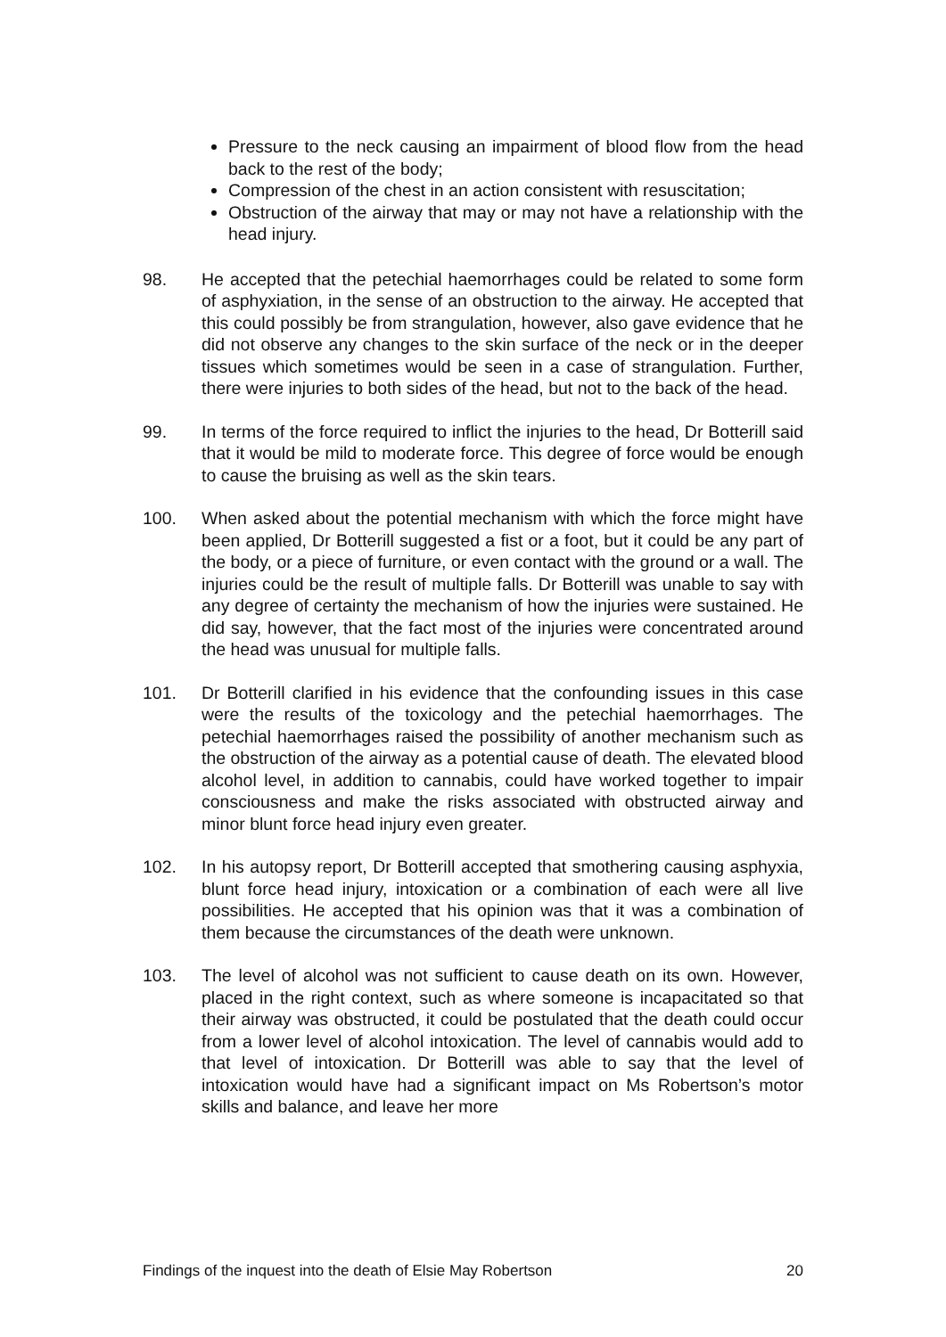Pressure to the neck causing an impairment of blood flow from the head back to the rest of the body;
Compression of the chest in an action consistent with resuscitation;
Obstruction of the airway that may or may not have a relationship with the head injury.
98. He accepted that the petechial haemorrhages could be related to some form of asphyxiation, in the sense of an obstruction to the airway. He accepted that this could possibly be from strangulation, however, also gave evidence that he did not observe any changes to the skin surface of the neck or in the deeper tissues which sometimes would be seen in a case of strangulation. Further, there were injuries to both sides of the head, but not to the back of the head.
99. In terms of the force required to inflict the injuries to the head, Dr Botterill said that it would be mild to moderate force. This degree of force would be enough to cause the bruising as well as the skin tears.
100. When asked about the potential mechanism with which the force might have been applied, Dr Botterill suggested a fist or a foot, but it could be any part of the body, or a piece of furniture, or even contact with the ground or a wall. The injuries could be the result of multiple falls. Dr Botterill was unable to say with any degree of certainty the mechanism of how the injuries were sustained. He did say, however, that the fact most of the injuries were concentrated around the head was unusual for multiple falls.
101. Dr Botterill clarified in his evidence that the confounding issues in this case were the results of the toxicology and the petechial haemorrhages. The petechial haemorrhages raised the possibility of another mechanism such as the obstruction of the airway as a potential cause of death. The elevated blood alcohol level, in addition to cannabis, could have worked together to impair consciousness and make the risks associated with obstructed airway and minor blunt force head injury even greater.
102. In his autopsy report, Dr Botterill accepted that smothering causing asphyxia, blunt force head injury, intoxication or a combination of each were all live possibilities. He accepted that his opinion was that it was a combination of them because the circumstances of the death were unknown.
103. The level of alcohol was not sufficient to cause death on its own. However, placed in the right context, such as where someone is incapacitated so that their airway was obstructed, it could be postulated that the death could occur from a lower level of alcohol intoxication. The level of cannabis would add to that level of intoxication. Dr Botterill was able to say that the level of intoxication would have had a significant impact on Ms Robertson’s motor skills and balance, and leave her more
Findings of the inquest into the death of Elsie May Robertson 20